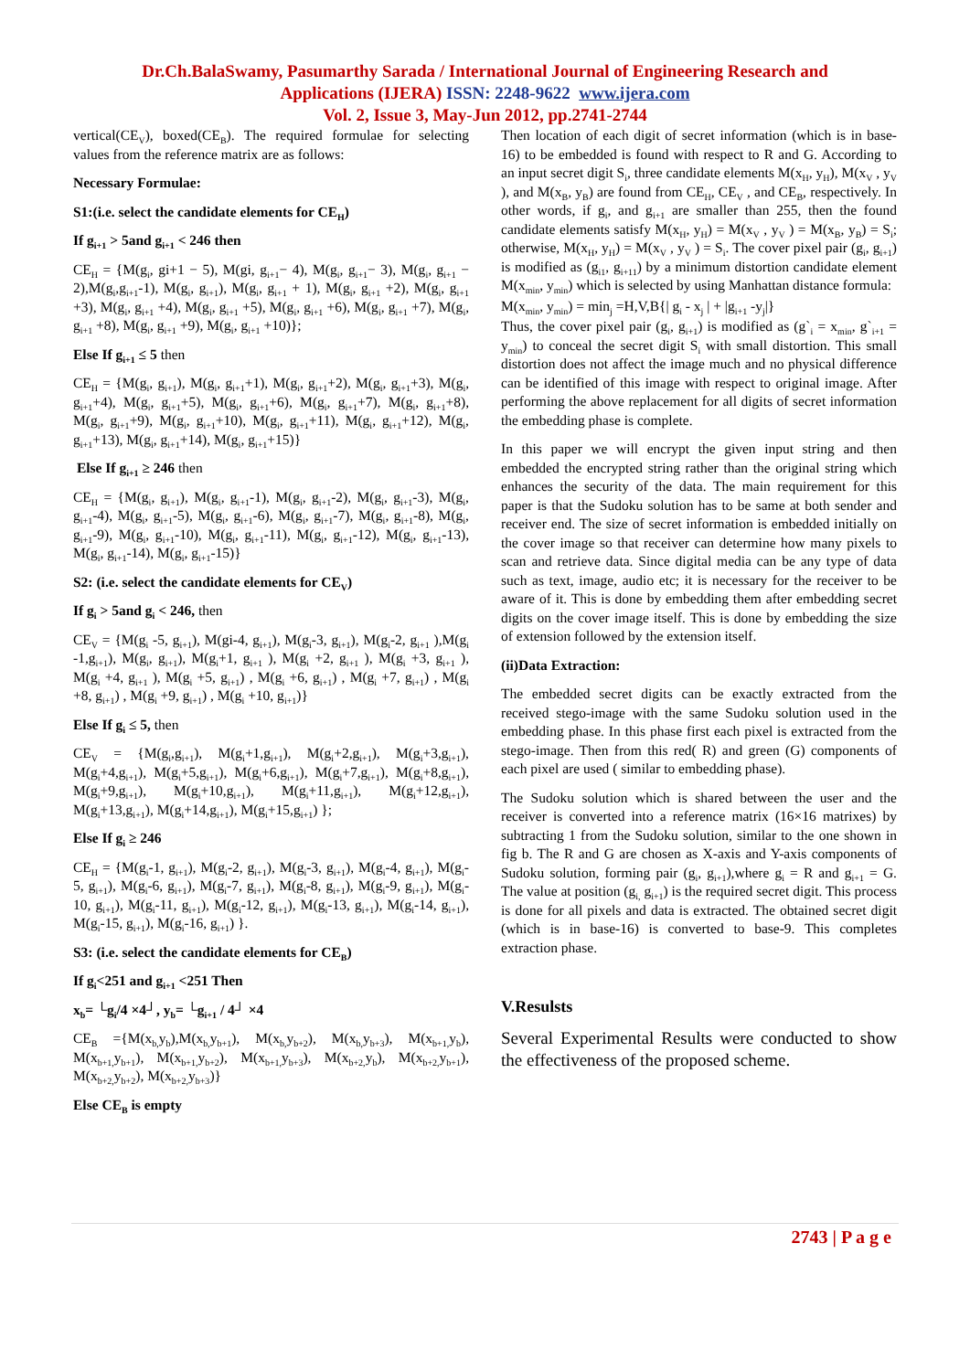Dr.Ch.BalaSwamy, Pasumarthy Sarada / International Journal of Engineering Research and
Applications (IJERA) ISSN: 2248-9622 www.ijera.com
Vol. 2, Issue 3, May-Jun 2012, pp.2741-2744
vertical(CE<sub>V</sub>), boxed(CE<sub>B</sub>). The required formulae for selecting values from the reference matrix are as follows:
Necessary Formulae:
S1:(i.e. select the candidate elements for CE<sub>H</sub>)
If g<sub>i+1</sub> > 5and g<sub>i+1</sub> < 246 then
CE<sub>H</sub> = {M(g<sub>i</sub>, gi+1 − 5), M(gi, g<sub>i+1</sub>− 4), M(g<sub>i</sub>, g<sub>i+1</sub>− 3), M(g<sub>i</sub>, g<sub>i+1</sub> − 2),M(g<sub>i</sub>,g<sub>i+1</sub>-1), M(g<sub>i</sub>, g<sub>i+1</sub>), M(g<sub>i</sub>, g<sub>i+1</sub> + 1), M(g<sub>i</sub>, g<sub>i+1</sub> +2), M(g<sub>i</sub>, g<sub>i+1</sub> +3), M(g<sub>i</sub>, g<sub>i+1</sub> +4), M(g<sub>i</sub>, g<sub>i+1</sub> +5), M(g<sub>i</sub>, g<sub>i+1</sub> +6), M(g<sub>i</sub>, g<sub>i+1</sub> +7), M(g<sub>i</sub>, g<sub>i+1</sub> +8), M(g<sub>i</sub>, g<sub>i+1</sub> +9), M(g<sub>i</sub>, g<sub>i+1</sub> +10)};
Else If g<sub>i+1</sub> ≤ 5 then
CE<sub>H</sub> = {M(g<sub>i</sub>, g<sub>i+1</sub>), M(g<sub>i</sub>, g<sub>i+1</sub>+1), M(g<sub>i</sub>, g<sub>i+1</sub>+2), M(g<sub>i</sub>, g<sub>i+1</sub>+3), M(g<sub>i</sub>, g<sub>i+1</sub>+4), M(g<sub>i</sub>, g<sub>i+1</sub>+5), M(g<sub>i</sub>, g<sub>i+1</sub>+6), M(g<sub>i</sub>, g<sub>i+1</sub>+7), M(g<sub>i</sub>, g<sub>i+1</sub>+8), M(g<sub>i</sub>, g<sub>i+1</sub>+9), M(g<sub>i</sub>, g<sub>i+1</sub>+10), M(g<sub>i</sub>, g<sub>i+1</sub>+11), M(g<sub>i</sub>, g<sub>i+1</sub>+12), M(g<sub>i</sub>, g<sub>i+1</sub>+13), M(g<sub>i</sub>, g<sub>i+1</sub>+14), M(g<sub>i</sub>, g<sub>i+1</sub>+15)}
Else If g<sub>i+1</sub> ≥ 246 then
CE<sub>H</sub> = {M(g<sub>i</sub>, g<sub>i+1</sub>), M(g<sub>i</sub>, g<sub>i+1</sub>-1), M(g<sub>i</sub>, g<sub>i+1</sub>-2), M(g<sub>i</sub>, g<sub>i+1</sub>-3), M(g<sub>i</sub>, g<sub>i+1</sub>-4), M(g<sub>i</sub>, g<sub>i+1</sub>-5), M(g<sub>i</sub>, g<sub>i+1</sub>-6), M(g<sub>i</sub>, g<sub>i+1</sub>-7), M(g<sub>i</sub>, g<sub>i+1</sub>-8), M(g<sub>i</sub>, g<sub>i+1</sub>-9), M(g<sub>i</sub>, g<sub>i+1</sub>-10), M(g<sub>i</sub>, g<sub>i+1</sub>-11), M(g<sub>i</sub>, g<sub>i+1</sub>-12), M(g<sub>i</sub>, g<sub>i+1</sub>-13), M(g<sub>i</sub>, g<sub>i+1</sub>-14), M(g<sub>i</sub>, g<sub>i+1</sub>-15)}
S2: (i.e. select the candidate elements for CE<sub>V</sub>)
If g<sub>i</sub> > 5and g<sub>i</sub> < 246, then
CE<sub>V</sub> = {M(g<sub>i</sub> -5, g<sub>i+1</sub>), M(gi-4, g<sub>i+1</sub>), M(g<sub>i</sub>-3, g<sub>i+1</sub>), M(g<sub>i</sub>-2, g<sub>i+1</sub> ),M(g<sub>i</sub> -1,g<sub>i+1</sub>), M(g<sub>i</sub>, g<sub>i+1</sub>), M(g<sub>i</sub>+1, g<sub>i+1</sub> ), M(g<sub>i</sub> +2, g<sub>i+1</sub> ), M(g<sub>i</sub> +3, g<sub>i+1</sub> ), M(g<sub>i</sub> +4, g<sub>i+1</sub> ), M(g<sub>i</sub> +5, g<sub>i+1</sub>) , M(g<sub>i</sub> +6, g<sub>i+1</sub>) , M(g<sub>i</sub> +7, g<sub>i+1</sub>) , M(g<sub>i</sub> +8, g<sub>i+1</sub>) , M(g<sub>i</sub> +9, g<sub>i+1</sub>) , M(g<sub>i</sub> +10, g<sub>i+1</sub>)}
Else If g<sub>i</sub> ≤ 5, then
CE<sub>V</sub> = {M(g<sub>i</sub>,g<sub>i+1</sub>), M(g<sub>i</sub>+1,g<sub>i+1</sub>), M(g<sub>i</sub>+2,g<sub>i+1</sub>), M(g<sub>i</sub>+3,g<sub>i+1</sub>), M(g<sub>i</sub>+4,g<sub>i+1</sub>), M(g<sub>i</sub>+5,g<sub>i+1</sub>), M(g<sub>i</sub>+6,g<sub>i+1</sub>), M(g<sub>i</sub>+7,g<sub>i+1</sub>), M(g<sub>i</sub>+8,g<sub>i+1</sub>), M(g<sub>i</sub>+9,g<sub>i+1</sub>), M(g<sub>i</sub>+10,g<sub>i+1</sub>), M(g<sub>i</sub>+11,g<sub>i+1</sub>), M(g<sub>i</sub>+12,g<sub>i+1</sub>), M(g<sub>i</sub>+13,g<sub>i+1</sub>), M(g<sub>i</sub>+14,g<sub>i+1</sub>), M(g<sub>i</sub>+15,g<sub>i+1</sub>) };
Else If g<sub>i</sub> ≥ 246
CE<sub>H</sub> = {M(g<sub>i</sub>-1, g<sub>i+1</sub>), M(g<sub>i</sub>-2, g<sub>i+1</sub>), M(g<sub>i</sub>-3, g<sub>i+1</sub>), M(g<sub>i</sub>-4, g<sub>i+1</sub>), M(g<sub>i</sub>-5, g<sub>i+1</sub>), M(g<sub>i</sub>-6, g<sub>i+1</sub>), M(g<sub>i</sub>-7, g<sub>i+1</sub>), M(g<sub>i</sub>-8, g<sub>i+1</sub>), M(g<sub>i</sub>-9, g<sub>i+1</sub>), M(g<sub>i</sub>-10, g<sub>i+1</sub>), M(g<sub>i</sub>-11, g<sub>i+1</sub>), M(g<sub>i</sub>-12, g<sub>i+1</sub>), M(g<sub>i</sub>-13, g<sub>i+1</sub>), M(g<sub>i</sub>-14, g<sub>i+1</sub>), M(g<sub>i</sub>-15, g<sub>i+1</sub>), M(g<sub>i</sub>-16, g<sub>i+1</sub>) }.
S3: (i.e. select the candidate elements for CE<sub>B</sub>)
If g<sub>i</sub><251 and g<sub>i+1</sub> <251 Then
x<sub>b</sub>= └g<sub>i</sub>/4 ×4┘, y<sub>b</sub>= └g<sub>i+1</sub> / 4┘ ×4
CE<sub>B</sub> ={M(x<sub>b,</sub>y<sub>b</sub>),M(x<sub>b,</sub>y<sub>b+1</sub>), M(x<sub>b,</sub>y<sub>b+2</sub>), M(x<sub>b,</sub>y<sub>b+3</sub>), M(x<sub>b+1,</sub>y<sub>b</sub>), M(x<sub>b+1,</sub>y<sub>b+1</sub>), M(x<sub>b+1,</sub>y<sub>b+2</sub>), M(x<sub>b+1,</sub>y<sub>b+3</sub>), M(x<sub>b+2,</sub>y<sub>b</sub>), M(x<sub>b+2,</sub>y<sub>b+1</sub>), M(x<sub>b+2,</sub>y<sub>b+2</sub>), M(x<sub>b+2,</sub>y<sub>b+3</sub>)}
Else CE<sub>B</sub> is empty
Then location of each digit of secret information (which is in base-16) to be embedded is found with respect to R and G. According to an input secret digit S<sub>i</sub>, three candidate elements M(x<sub>H</sub>, y<sub>H</sub>), M(x<sub>V</sub> , y<sub>V</sub> ), and M(x<sub>B</sub>, y<sub>B</sub>) are found from CE<sub>H</sub>, CE<sub>V</sub> , and CE<sub>B</sub>, respectively. In other words, if g<sub>i</sub>, and g<sub>i+1</sub> are smaller than 255, then the found candidate elements satisfy M(x<sub>H</sub>, y<sub>H</sub>) = M(x<sub>V</sub> , y<sub>V</sub> ) = M(x<sub>B</sub>, y<sub>B</sub>) = S<sub>i</sub>; otherwise, M(x<sub>H</sub>, y<sub>H</sub>) = M(x<sub>V</sub> , y<sub>V</sub> ) = S<sub>i</sub>. The cover pixel pair (g<sub>i</sub>, g<sub>i+1</sub>) is modified as (g<sub>i1</sub>, g<sub>i+11</sub>) by a minimum distortion candidate element M(x<sub>min</sub>, y<sub>min</sub>) which is selected by using Manhattan distance formula:
M(x<sub>min</sub>, y<sub>min</sub>) = min<sub>j</sub> =H,V,B{| g<sub>i</sub> - x<sub>j</sub> | + |g<sub>i+1</sub> -y<sub>j</sub>|}
Thus, the cover pixel pair (g<sub>i</sub>, g<sub>i+1</sub>) is modified as (g`<sub>i</sub> = x<sub>min</sub>, g`<sub>i+1</sub> = y<sub>min</sub>) to conceal the secret digit S<sub>i</sub> with small distortion. This small distortion does not affect the image much and no physical difference can be identified of this image with respect to original image. After performing the above replacement for all digits of secret information the embedding phase is complete.
In this paper we will encrypt the given input string and then embedded the encrypted string rather than the original string which enhances the security of the data. The main requirement for this paper is that the Sudoku solution has to be same at both sender and receiver end. The size of secret information is embedded initially on the cover image so that receiver can determine how many pixels to scan and retrieve data. Since digital media can be any type of data such as text, image, audio etc; it is necessary for the receiver to be aware of it. This is done by embedding them after embedding secret digits on the cover image itself. This is done by embedding the size of extension followed by the extension itself.
(ii)Data Extraction:
The embedded secret digits can be exactly extracted from the received stego-image with the same Sudoku solution used in the embedding phase. In this phase first each pixel is extracted from the stego-image. Then from this red( R) and green (G) components of each pixel are used ( similar to embedding phase).
The Sudoku solution which is shared between the user and the receiver is converted into a reference matrix (16×16 matrixes) by subtracting 1 from the Sudoku solution, similar to the one shown in fig b. The R and G are chosen as X-axis and Y-axis components of Sudoku solution, forming pair (g<sub>i</sub>, g<sub>i+1</sub>),where g<sub>i</sub> = R and g<sub>i+1</sub> = G. The value at position (g<sub>i,</sub> g<sub>i+1</sub>) is the required secret digit. This process is done for all pixels and data is extracted. The obtained secret digit (which is in base-16) is converted to base-9. This completes extraction phase.
V.Resulsts
Several Experimental Results were conducted to show the effectiveness of the proposed scheme.
2743 | P a g e